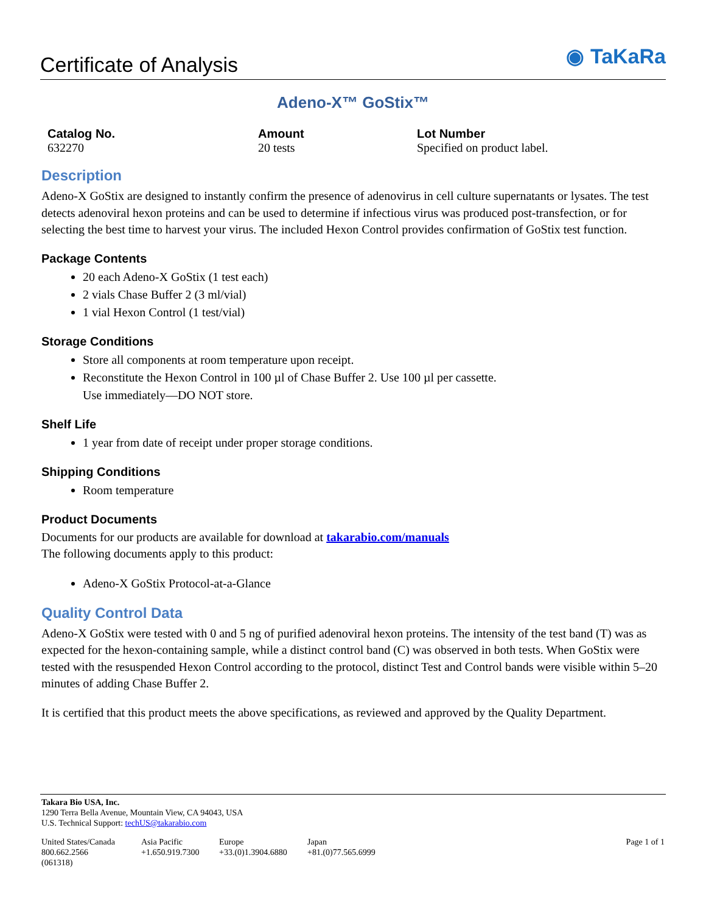Certificate of Analysis
◉ TaKaRa
Adeno-X™ GoStix™
Catalog No.
632270
Amount
20 tests
Lot Number
Specified on product label.
Description
Adeno-X GoStix are designed to instantly confirm the presence of adenovirus in cell culture supernatants or lysates. The test detects adenoviral hexon proteins and can be used to determine if infectious virus was produced post-transfection, or for selecting the best time to harvest your virus. The included Hexon Control provides confirmation of GoStix test function.
Package Contents
20 each Adeno-X GoStix (1 test each)
2 vials Chase Buffer 2 (3 ml/vial)
1 vial Hexon Control (1 test/vial)
Storage Conditions
Store all components at room temperature upon receipt.
Reconstitute the Hexon Control in 100 µl of Chase Buffer 2. Use 100 µl per cassette.
Use immediately—DO NOT store.
Shelf Life
1 year from date of receipt under proper storage conditions.
Shipping Conditions
Room temperature
Product Documents
Documents for our products are available for download at takarabio.com/manuals
The following documents apply to this product:
Adeno-X GoStix Protocol-at-a-Glance
Quality Control Data
Adeno-X GoStix were tested with 0 and 5 ng of purified adenoviral hexon proteins. The intensity of the test band (T) was as expected for the hexon-containing sample, while a distinct control band (C) was observed in both tests. When GoStix were tested with the resuspended Hexon Control according to the protocol, distinct Test and Control bands were visible within 5–20 minutes of adding Chase Buffer 2.
It is certified that this product meets the above specifications, as reviewed and approved by the Quality Department.
Takara Bio USA, Inc.
1290 Terra Bella Avenue, Mountain View, CA 94043, USA
U.S. Technical Support: techUS@takarabio.com
United States/Canada
800.662.2566
(061318)
Asia Pacific
+1.650.919.7300
Europe
+33.(0)1.3904.6880
Japan
+81.(0)77.565.6999
Page 1 of 1